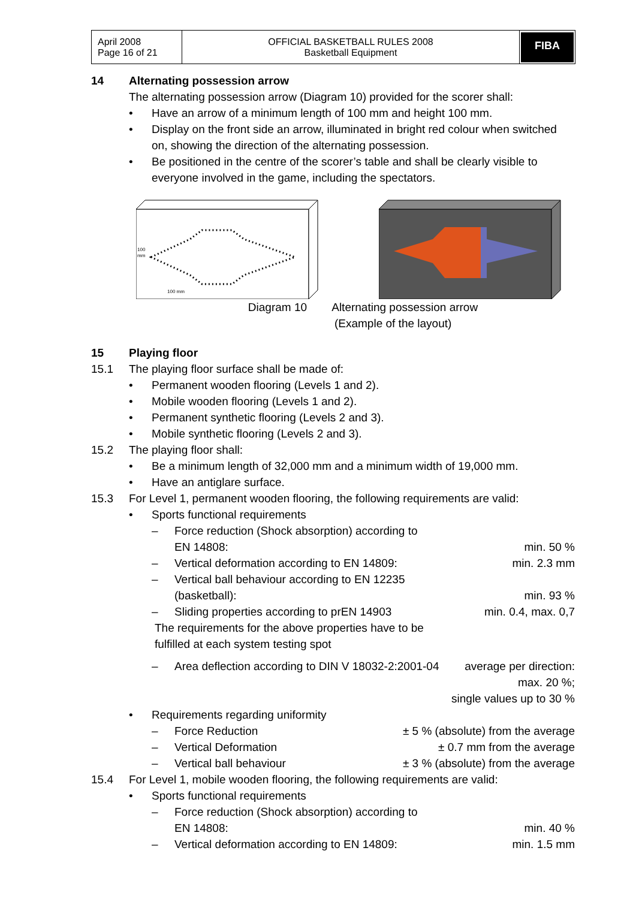| April 2008 Page 16 of 21 | OFFICIAL BASKETBALL RULES 2008 Basketball Equipment | FIBA |
14 Alternating possession arrow
The alternating possession arrow (Diagram 10) provided for the scorer shall:
• Have an arrow of a minimum length of 100 mm and height 100 mm.
• Display on the front side an arrow, illuminated in bright red colour when switched on, showing the direction of the alternating possession.
• Be positioned in the centre of the scorer’s table and shall be clearly visible to everyone involved in the game, including the spectators.
100
mm
100 mm
Diagram 10 Alternating possession arrow
(Example of the layout)
15 Playing floor
15.1 The playing floor surface shall be made of:
• Permanent wooden flooring (Levels 1 and 2).
• Mobile wooden flooring (Levels 1 and 2).
• Permanent synthetic flooring (Levels 2 and 3).
• Mobile synthetic flooring (Levels 2 and 3).
15.2 The playing floor shall:
• Be a minimum length of 32,000 mm and a minimum width of 19,000 mm.
• Have an antiglare surface.
15.3 For Level 1, permanent wooden flooring, the following requirements are valid:
• Sports functional requirements
– Force reduction (Shock absorption) according to
EN 14808:
min. 50 %
– Vertical deformation according to EN 14809: min. 2.3 mm
– Vertical ball behaviour according to EN 12235
(basketball):
min. 93 %
– Sliding properties according to prEN 14903 min. 0.4, max. 0,7
The requirements for the above properties have to be
fulfilled at each system testing spot
– Area deflection according to DIN V 18032-2:2001-04 average per direction:
max. 20 %;
single values up to 30 %
• Requirements regarding uniformity
– Force Reduction ± 5 % (absolute) from the average
– Vertical Deformation ± 0.7 mm from the average
– Vertical ball behaviour ± 3 % (absolute) from the average
15.4 For Level 1, mobile wooden flooring, the following requirements are valid:
• Sports functional requirements
– Force reduction (Shock absorption) according to
EN 14808:
min. 40 %
– Vertical deformation according to EN 14809: min. 1.5 mm